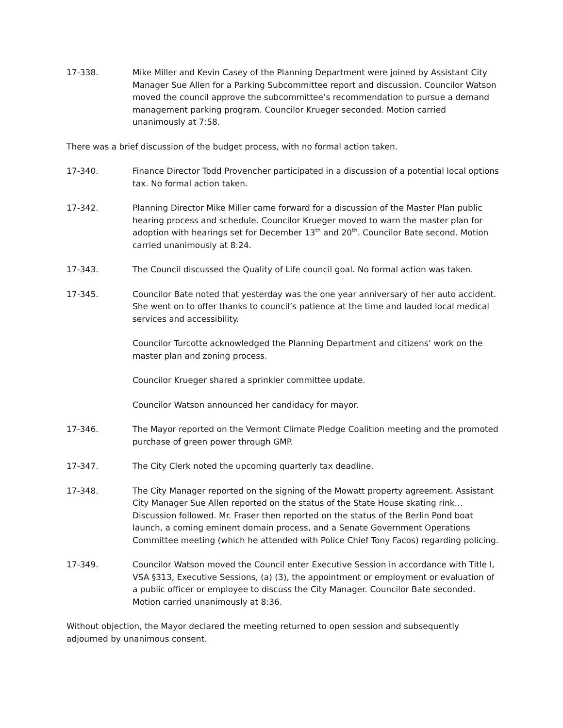17-338. Mike Miller and Kevin Casey of the Planning Department were joined by Assistant City Manager Sue Allen for a Parking Subcommittee report and discussion. Councilor Watson moved the council approve the subcommittee’s recommendation to pursue a demand management parking program. Councilor Krueger seconded. Motion carried unanimously at 7:58.
There was a brief discussion of the budget process, with no formal action taken.
17-340. Finance Director Todd Provencher participated in a discussion of a potential local options tax. No formal action taken.
17-342. Planning Director Mike Miller came forward for a discussion of the Master Plan public hearing process and schedule. Councilor Krueger moved to warn the master plan for adoption with hearings set for December 13<sup>th</sup> and 20<sup>th</sup>. Councilor Bate second. Motion carried unanimously at 8:24.
17-343. The Council discussed the Quality of Life council goal. No formal action was taken.
17-345. Councilor Bate noted that yesterday was the one year anniversary of her auto accident. She went on to offer thanks to council’s patience at the time and lauded local medical services and accessibility.
Councilor Turcotte acknowledged the Planning Department and citizens’ work on the master plan and zoning process.
Councilor Krueger shared a sprinkler committee update.
Councilor Watson announced her candidacy for mayor.
17-346. The Mayor reported on the Vermont Climate Pledge Coalition meeting and the promoted purchase of green power through GMP.
17-347. The City Clerk noted the upcoming quarterly tax deadline.
17-348. The City Manager reported on the signing of the Mowatt property agreement. Assistant City Manager Sue Allen reported on the status of the State House skating rink… Discussion followed. Mr. Fraser then reported on the status of the Berlin Pond boat launch, a coming eminent domain process, and a Senate Government Operations Committee meeting (which he attended with Police Chief Tony Facos) regarding policing.
17-349. Councilor Watson moved the Council enter Executive Session in accordance with Title I, VSA §313, Executive Sessions, (a) (3), the appointment or employment or evaluation of a public officer or employee to discuss the City Manager. Councilor Bate seconded. Motion carried unanimously at 8:36.
Without objection, the Mayor declared the meeting returned to open session and subsequently adjourned by unanimous consent.